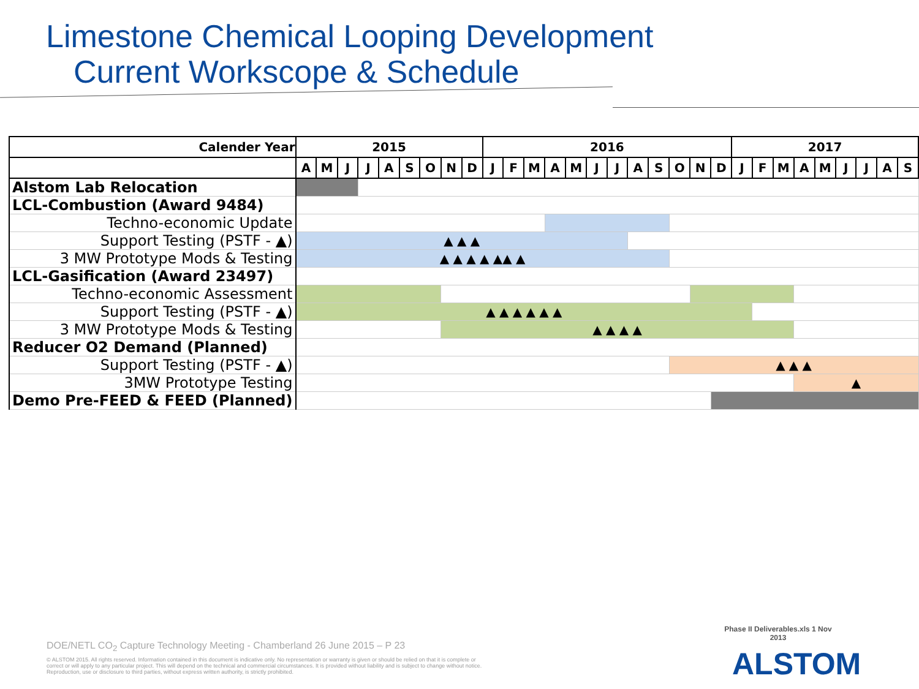Limestone Chemical Looping Development
Current Workscope & Schedule
| Calender Year | 2015 | | | | | | | | | 2016 | | | | | | | | | | | | 2017 | | | | | | | | |
| --- | --- | --- | --- | --- | --- | --- | --- | --- | --- | --- | --- | --- | --- | --- | --- | --- | --- | --- | --- | --- | --- | --- | --- | --- | --- | --- | --- | --- | --- | --- |
| | A | M | J | J | A | S | O | N | D | J | F | M | A | M | J | J | A | S | O | N | D | J | F | M | A | M | J | J | A | S |
| Alstom Lab Relocation | | | | | | | | | | | | | | | | | | | | | | | | | | | | | | |
| LCL-Combustion (Award 9484) | | | | | | | | | | | | | | | | | | | | | | | | | | | | | | |
| Techno-economic Update | | | | | | | | | | | | | | | | | | | | | | | | | | | | | | |
| Support Testing (PSTF - ▲) | ▲ ▲ ▲ | | | | | | | | | | | | | | | | | | | | | | | | | | | | | |
| 3 MW Prototype Mods & Testing | ▲ ▲ ▲ ▲ ▲▲ ▲ | | | | | | | | | | | | | | | | | | | | | | | | | | | | | |
| LCL-Gasification (Award 23497) | | | | | | | | | | | | | | | | | | | | | | | | | | | | | | |
| Techno-economic Assessment | | | | | | | | | | | | | | | | | | | | | | | | | | | | | | |
| Support Testing (PSTF - ▲) | ▲ ▲ ▲ ▲ ▲ ▲ | | | | | | | | | | | | | | | | | | | | | | | | | | | | | |
| 3 MW Prototype Mods & Testing | | | | | | | | ▲ ▲ ▲ ▲ | | | | | | | | | | | | | | | | | | | | | | |
| Reducer O2 Demand (Planned) | | | | | | | | | | | | | | | | | | | | | | | | | | | | | | |
| Support Testing (PSTF - ▲) | | | | | | | | | | | | | | | | | | | ▲ ▲ ▲ | | | | | | | | | | | |
| 3MW Prototype Testing | | | | | | | | | | | | | | | | | | | | | | | | | ▲ | | | | | |
| Demo Pre-FEED & FEED (Planned) | | | | | | | | | | | | | | | | | | | | | | | | | | | | | | |
Phase II Deliverables.xls 1 Nov 2013
DOE/NETL CO<sub>2</sub> Capture Technology Meeting - Chamberland 26 June 2015 – P 23
© ALSTOM 2015. All rights reserved. Information contained in this document is indicative only. No representation or warranty is given or should be relied on that it is complete or correct or will apply to any particular project. This will depend on the technical and commercial circumstances. It is provided without liability and is subject to change without notice. Reproduction, use or disclosure to third parties, without express written authority, is strictly prohibited.
ALSTOM